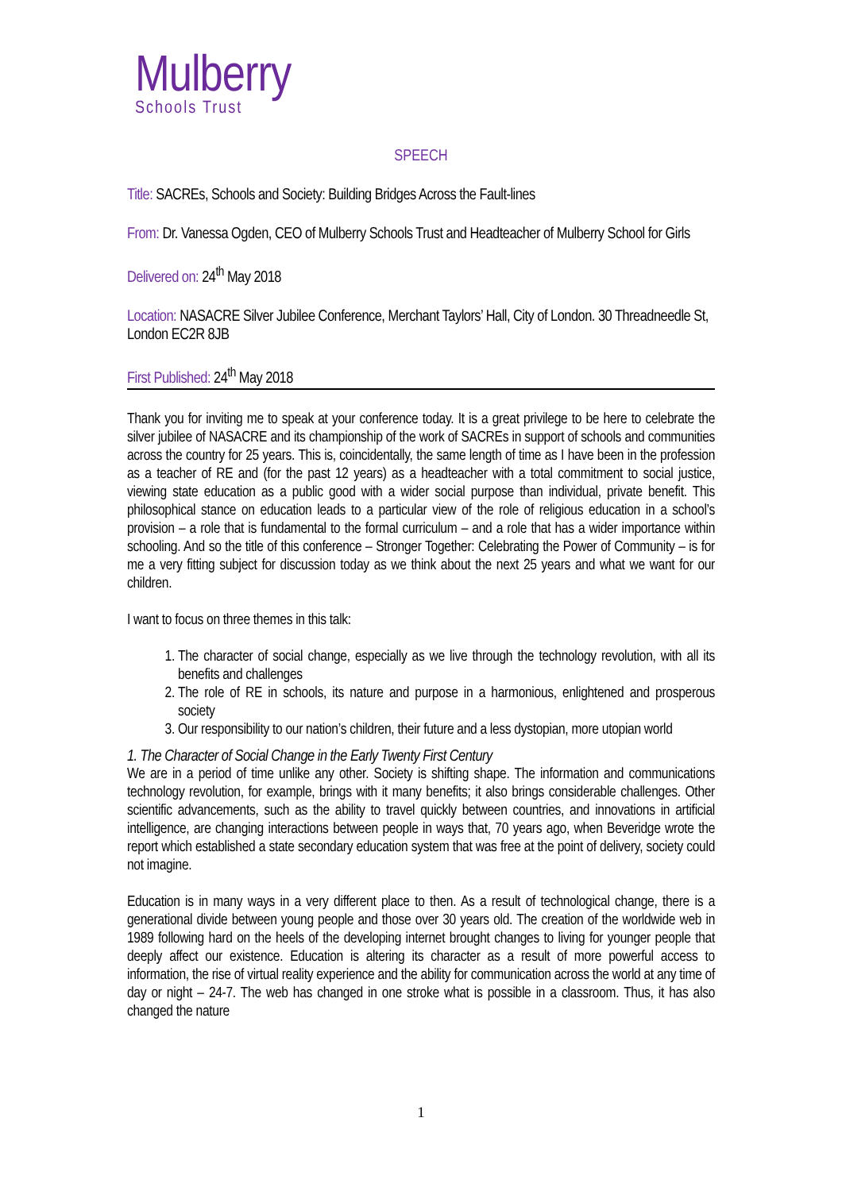Mulberry
Schools Trust
SPEECH
Title: SACREs, Schools and Society: Building Bridges Across the Fault-lines
From: Dr. Vanessa Ogden, CEO of Mulberry Schools Trust and Headteacher of Mulberry School for Girls
Delivered on: 24<sup>th</sup> May 2018
Location: NASACRE Silver Jubilee Conference, Merchant Taylors’ Hall, City of London. 30 Threadneedle St, London EC2R 8JB
First Published: 24<sup>th</sup> May 2018
Thank you for inviting me to speak at your conference today. It is a great privilege to be here to celebrate the silver jubilee of NASACRE and its championship of the work of SACREs in support of schools and communities across the country for 25 years. This is, coincidentally, the same length of time as I have been in the profession as a teacher of RE and (for the past 12 years) as a headteacher with a total commitment to social justice, viewing state education as a public good with a wider social purpose than individual, private benefit. This philosophical stance on education leads to a particular view of the role of religious education in a school’s provision – a role that is fundamental to the formal curriculum – and a role that has a wider importance within schooling. And so the title of this conference – Stronger Together: Celebrating the Power of Community – is for me a very fitting subject for discussion today as we think about the next 25 years and what we want for our children.
I want to focus on three themes in this talk:
1. The character of social change, especially as we live through the technology revolution, with all its benefits and challenges
2. The role of RE in schools, its nature and purpose in a harmonious, enlightened and prosperous society
3. Our responsibility to our nation’s children, their future and a less dystopian, more utopian world
1. The Character of Social Change in the Early Twenty First Century
We are in a period of time unlike any other. Society is shifting shape. The information and communications technology revolution, for example, brings with it many benefits; it also brings considerable challenges. Other scientific advancements, such as the ability to travel quickly between countries, and innovations in artificial intelligence, are changing interactions between people in ways that, 70 years ago, when Beveridge wrote the report which established a state secondary education system that was free at the point of delivery, society could not imagine.
Education is in many ways in a very different place to then. As a result of technological change, there is a generational divide between young people and those over 30 years old. The creation of the worldwide web in 1989 following hard on the heels of the developing internet brought changes to living for younger people that deeply affect our existence. Education is altering its character as a result of more powerful access to information, the rise of virtual reality experience and the ability for communication across the world at any time of day or night – 24-7. The web has changed in one stroke what is possible in a classroom. Thus, it has also changed the nature
1